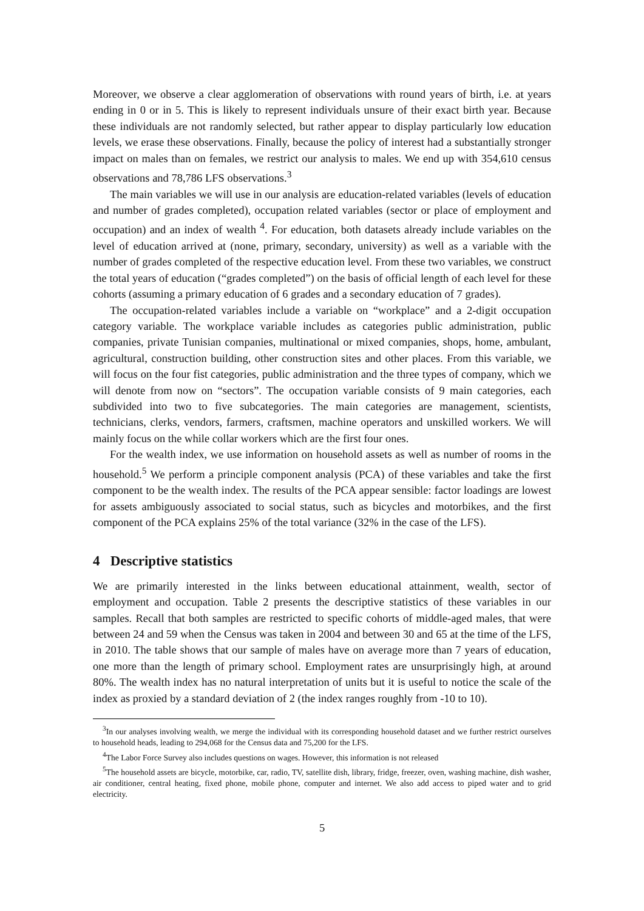Moreover, we observe a clear agglomeration of observations with round years of birth, i.e. at years ending in 0 or in 5. This is likely to represent individuals unsure of their exact birth year. Because these individuals are not randomly selected, but rather appear to display particularly low education levels, we erase these observations. Finally, because the policy of interest had a substantially stronger impact on males than on females, we restrict our analysis to males. We end up with 354,610 census observations and 78,786 LFS observations.<sup>3</sup>
The main variables we will use in our analysis are education-related variables (levels of education and number of grades completed), occupation related variables (sector or place of employment and occupation) and an index of wealth <sup>4</sup>. For education, both datasets already include variables on the level of education arrived at (none, primary, secondary, university) as well as a variable with the number of grades completed of the respective education level. From these two variables, we construct the total years of education (“grades completed”) on the basis of official length of each level for these cohorts (assuming a primary education of 6 grades and a secondary education of 7 grades).
The occupation-related variables include a variable on “workplace” and a 2-digit occupation category variable. The workplace variable includes as categories public administration, public companies, private Tunisian companies, multinational or mixed companies, shops, home, ambulant, agricultural, construction building, other construction sites and other places. From this variable, we will focus on the four fist categories, public administration and the three types of company, which we will denote from now on “sectors”. The occupation variable consists of 9 main categories, each subdivided into two to five subcategories. The main categories are management, scientists, technicians, clerks, vendors, farmers, craftsmen, machine operators and unskilled workers. We will mainly focus on the while collar workers which are the first four ones.
For the wealth index, we use information on household assets as well as number of rooms in the household.<sup>5</sup> We perform a principle component analysis (PCA) of these variables and take the first component to be the wealth index. The results of the PCA appear sensible: factor loadings are lowest for assets ambiguously associated to social status, such as bicycles and motorbikes, and the first component of the PCA explains 25% of the total variance (32% in the case of the LFS).
4 Descriptive statistics
We are primarily interested in the links between educational attainment, wealth, sector of employment and occupation. Table 2 presents the descriptive statistics of these variables in our samples. Recall that both samples are restricted to specific cohorts of middle-aged males, that were between 24 and 59 when the Census was taken in 2004 and between 30 and 65 at the time of the LFS, in 2010. The table shows that our sample of males have on average more than 7 years of education, one more than the length of primary school. Employment rates are unsurprisingly high, at around 80%. The wealth index has no natural interpretation of units but it is useful to notice the scale of the index as proxied by a standard deviation of 2 (the index ranges roughly from -10 to 10).
<sup>3</sup> In our analyses involving wealth, we merge the individual with its corresponding household dataset and we further restrict ourselves to household heads, leading to 294,068 for the Census data and 75,200 for the LFS.
<sup>4</sup> The Labor Force Survey also includes questions on wages. However, this information is not released
<sup>5</sup> The household assets are bicycle, motorbike, car, radio, TV, satellite dish, library, fridge, freezer, oven, washing machine, dish washer, air conditioner, central heating, fixed phone, mobile phone, computer and internet. We also add access to piped water and to grid electricity.
5